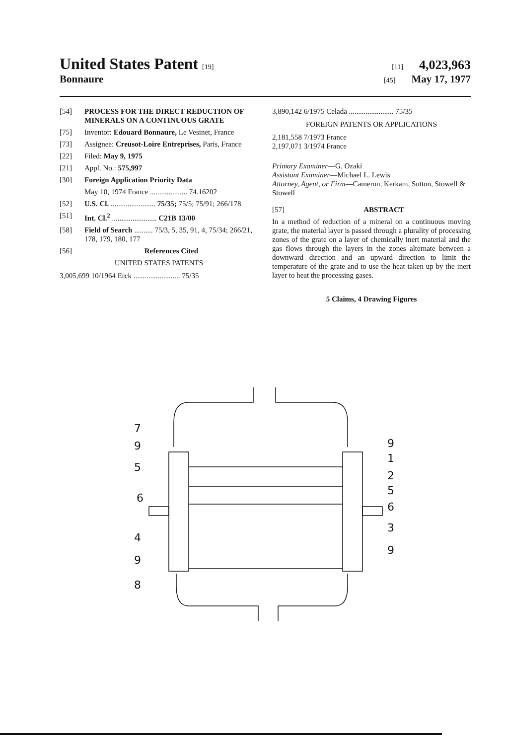United States Patent [19] [11] 4,023,963
Bonnaure [45] May 17, 1977
[54] PROCESS FOR THE DIRECT REDUCTION OF MINERALS ON A CONTINUOUS GRATE
[75] Inventor: Edouard Bonnaure, Le Vesinet, France
[73] Assignee: Creusot-Loire Entreprises, Paris, France
[22] Filed: May 9, 1975
[21] Appl. No.: 575,997
[30] Foreign Application Priority Data
May 10, 1974 France .................... 74.16202
[52] U.S. Cl. ........................ 75/35; 75/5; 75/91; 266/178
[51] Int. Cl.<sup>2</sup> ........................ C21B 13/00
[58] Field of Search .......... 75/3, 5, 35, 91, 4, 75/34; 266/21, 178, 179, 180, 177
[56] References Cited
UNITED STATES PATENTS
3,005,699 10/1964 Erck ......................... 75/35
3,890,142 6/1975 Celada ........................ 75/35
FOREIGN PATENTS OR APPLICATIONS
2,181,558 7/1973 France
2,197,071 3/1974 France
Primary Examiner—G. Ozaki
Assistant Examiner—Michael L. Lewis
Attorney, Agent, or Firm—Cameron, Kerkam, Sutton, Stowell & Stowell
[57] ABSTRACT
In a method of reduction of a mineral on a continuous moving grate, the material layer is passed through a plurality of processing zones of the grate on a layer of chemically inert material and the gas flows through the layers in the zones alternate between a downward direction and an upward direction to limit the temperature of the grate and to use the heat taken up by the inert layer to heat the processing gases.
5 Claims, 4 Drawing Figures
7
9
5
6
4
9
8
9
1
2
5
6
3
9